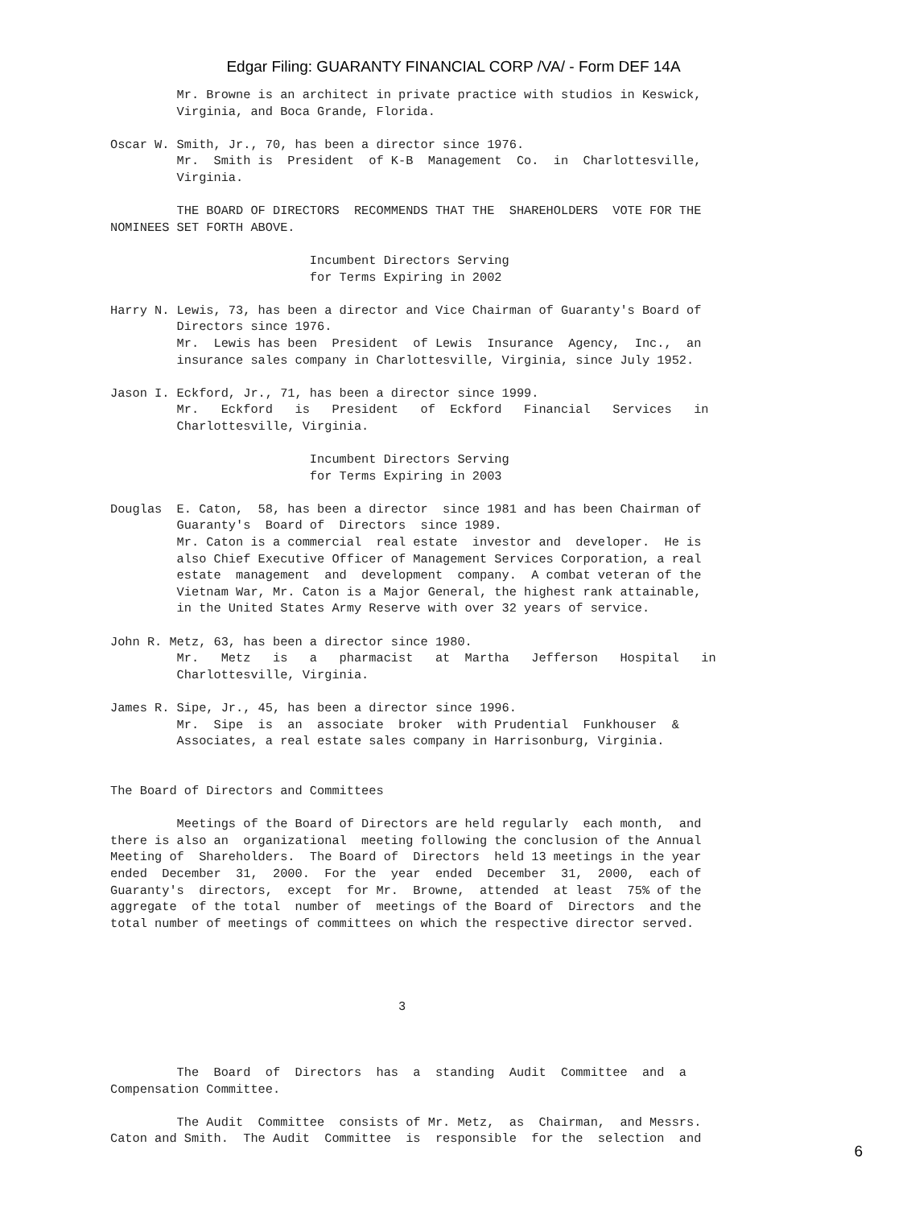Edgar Filing: GUARANTY FINANCIAL CORP /VA/ - Form DEF 14A
         Mr. Browne is an architect in private practice with studios in Keswick,
         Virginia, and Boca Grande, Florida.

Oscar W. Smith, Jr., 70, has been a director since 1976.
         Mr.  Smith is  President  of K-B  Management  Co.  in  Charlottesville,
         Virginia.

         THE BOARD OF DIRECTORS  RECOMMENDS THAT THE  SHAREHOLDERS  VOTE FOR THE
NOMINEES SET FORTH ABOVE.

                           Incumbent Directors Serving
                           for Terms Expiring in 2002

Harry N. Lewis, 73, has been a director and Vice Chairman of Guaranty's Board of
         Directors since 1976.
         Mr.  Lewis has been  President  of Lewis  Insurance  Agency,  Inc.,  an
         insurance sales company in Charlottesville, Virginia, since July 1952.

Jason I. Eckford, Jr., 71, has been a director since 1999.
         Mr.   Eckford   is   President   of  Eckford   Financial   Services   in
         Charlottesville, Virginia.

                           Incumbent Directors Serving
                           for Terms Expiring in 2003

Douglas  E. Caton,  58, has been a director  since 1981 and has been Chairman of
         Guaranty's  Board of  Directors  since 1989.
         Mr. Caton is a commercial  real estate  investor and  developer.  He is
         also Chief Executive Officer of Management Services Corporation, a real
         estate  management  and  development  company.  A combat veteran of the
         Vietnam War, Mr. Caton is a Major General, the highest rank attainable,
         in the United States Army Reserve with over 32 years of service.

John R. Metz, 63, has been a director since 1980.
         Mr.   Metz   is   a   pharmacist   at  Martha   Jefferson   Hospital   in
         Charlottesville, Virginia.

James R. Sipe, Jr., 45, has been a director since 1996.
         Mr.  Sipe  is  an  associate  broker  with Prudential  Funkhouser  &
         Associates, a real estate sales company in Harrisonburg, Virginia.


The Board of Directors and Committees

         Meetings of the Board of Directors are held regularly  each month,  and
there is also an  organizational  meeting following the conclusion of the Annual
Meeting of  Shareholders.  The Board of  Directors  held 13 meetings in the year
ended  December  31,  2000.  For the  year  ended  December  31,  2000,  each of
Guaranty's  directors,  except  for Mr.  Browne,  attended  at least  75% of the
aggregate  of the total  number of  meetings of the Board of  Directors  and the
total number of meetings of committees on which the respective director served.




                                       3



         The  Board  of  Directors  has  a  standing  Audit  Committee  and  a
Compensation Committee.

         The Audit  Committee  consists of Mr. Metz,  as  Chairman,  and Messrs.
Caton and Smith.  The Audit  Committee  is  responsible  for the  selection  and
6